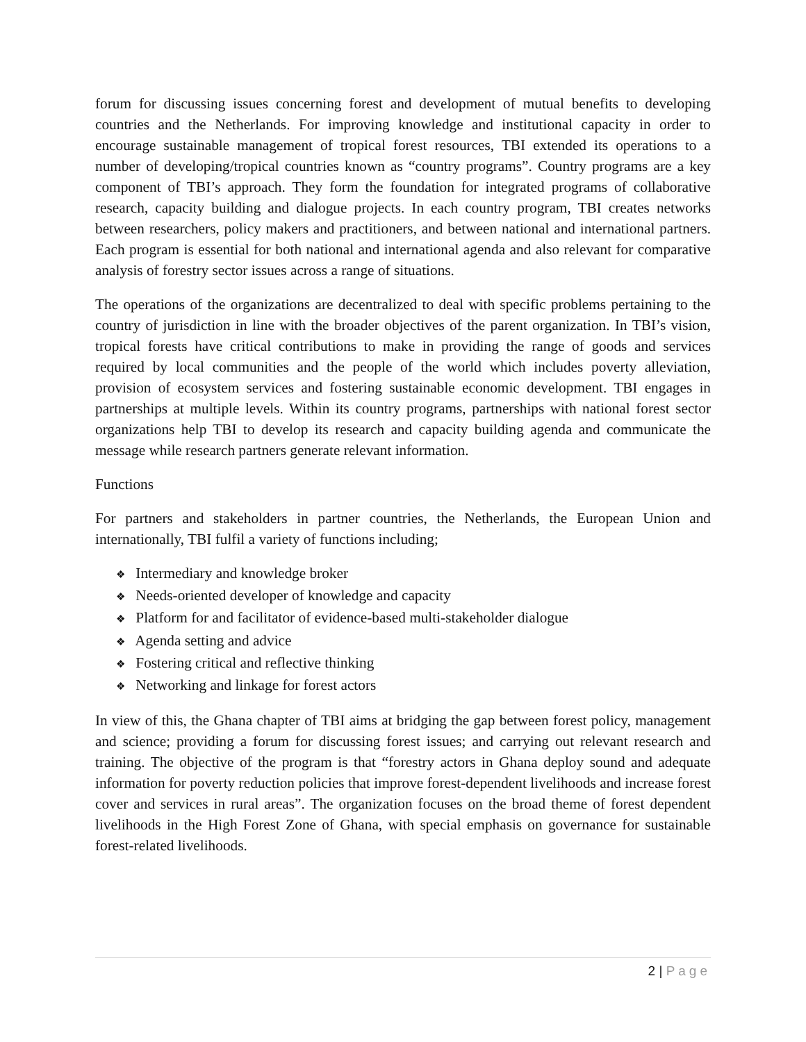forum for discussing issues concerning forest and development of mutual benefits to developing countries and the Netherlands. For improving knowledge and institutional capacity in order to encourage sustainable management of tropical forest resources, TBI extended its operations to a number of developing/tropical countries known as “country programs”. Country programs are a key component of TBI’s approach. They form the foundation for integrated programs of collaborative research, capacity building and dialogue projects. In each country program, TBI creates networks between researchers, policy makers and practitioners, and between national and international partners. Each program is essential for both national and international agenda and also relevant for comparative analysis of forestry sector issues across a range of situations.
The operations of the organizations are decentralized to deal with specific problems pertaining to the country of jurisdiction in line with the broader objectives of the parent organization. In TBI’s vision, tropical forests have critical contributions to make in providing the range of goods and services required by local communities and the people of the world which includes poverty alleviation, provision of ecosystem services and fostering sustainable economic development. TBI engages in partnerships at multiple levels. Within its country programs, partnerships with national forest sector organizations help TBI to develop its research and capacity building agenda and communicate the message while research partners generate relevant information.
Functions
For partners and stakeholders in partner countries, the Netherlands, the European Union and internationally, TBI fulfil a variety of functions including;
❖ Intermediary and knowledge broker
❖ Needs-oriented developer of knowledge and capacity
❖ Platform for and facilitator of evidence-based multi-stakeholder dialogue
❖ Agenda setting and advice
❖ Fostering critical and reflective thinking
❖ Networking and linkage for forest actors
In view of this, the Ghana chapter of TBI aims at bridging the gap between forest policy, management and science; providing a forum for discussing forest issues; and carrying out relevant research and training. The objective of the program is that “forestry actors in Ghana deploy sound and adequate information for poverty reduction policies that improve forest-dependent livelihoods and increase forest cover and services in rural areas”. The organization focuses on the broad theme of forest dependent livelihoods in the High Forest Zone of Ghana, with special emphasis on governance for sustainable forest-related livelihoods.
2 | Page